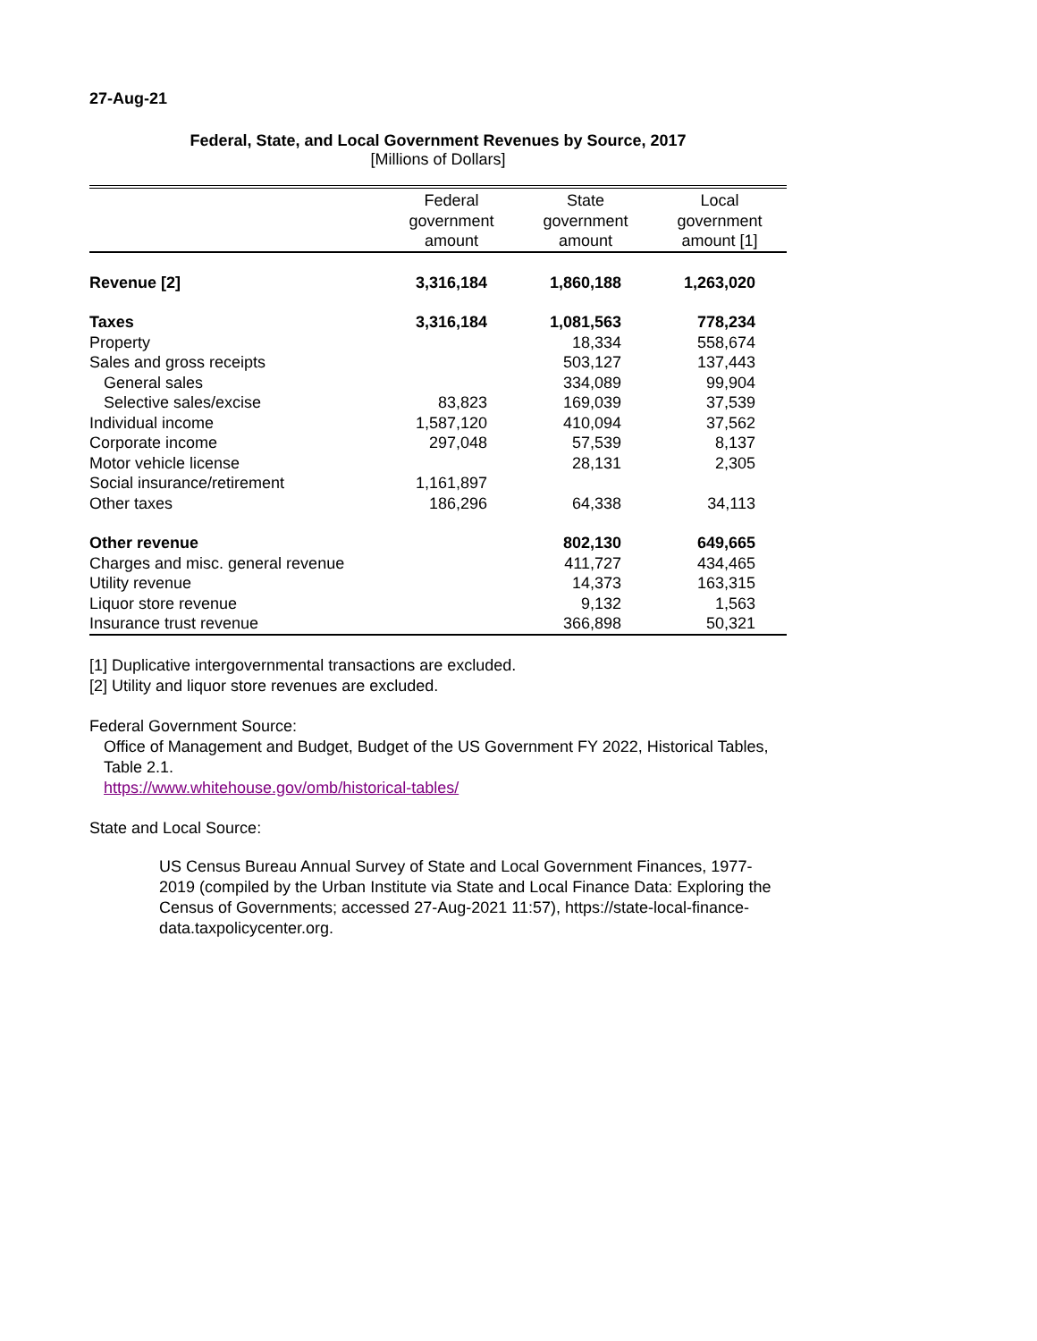27-Aug-21
Federal, State, and Local Government Revenues by Source, 2017
[Millions of Dollars]
| | Federal government amount | State government amount | Local government amount [1] |
| --- | --- | --- | --- |
| Revenue [2] | 3,316,184 | 1,860,188 | 1,263,020 |
| Taxes | 3,316,184 | 1,081,563 | 778,234 |
| Property | | 18,334 | 558,674 |
| Sales and gross receipts | | 503,127 | 137,443 |
| General sales | | 334,089 | 99,904 |
| Selective sales/excise | 83,823 | 169,039 | 37,539 |
| Individual income | 1,587,120 | 410,094 | 37,562 |
| Corporate income | 297,048 | 57,539 | 8,137 |
| Motor vehicle license | | 28,131 | 2,305 |
| Social insurance/retirement | 1,161,897 | | |
| Other taxes | 186,296 | 64,338 | 34,113 |
| Other revenue | | 802,130 | 649,665 |
| Charges and misc. general revenue | | 411,727 | 434,465 |
| Utility revenue | | 14,373 | 163,315 |
| Liquor store revenue | | 9,132 | 1,563 |
| Insurance trust revenue | | 366,898 | 50,321 |
[1] Duplicative intergovernmental transactions are excluded.
[2] Utility and liquor store revenues are excluded.
Federal Government Source:
Office of Management and Budget, Budget of the US Government FY 2022, Historical Tables, Table 2.1.
https://www.whitehouse.gov/omb/historical-tables/
State and Local Source:
US Census Bureau Annual Survey of State and Local Government Finances, 1977-2019 (compiled by the Urban Institute via State and Local Finance Data: Exploring the Census of Governments; accessed 27-Aug-2021 11:57), https://state-local-finance-data.taxpolicycenter.org.